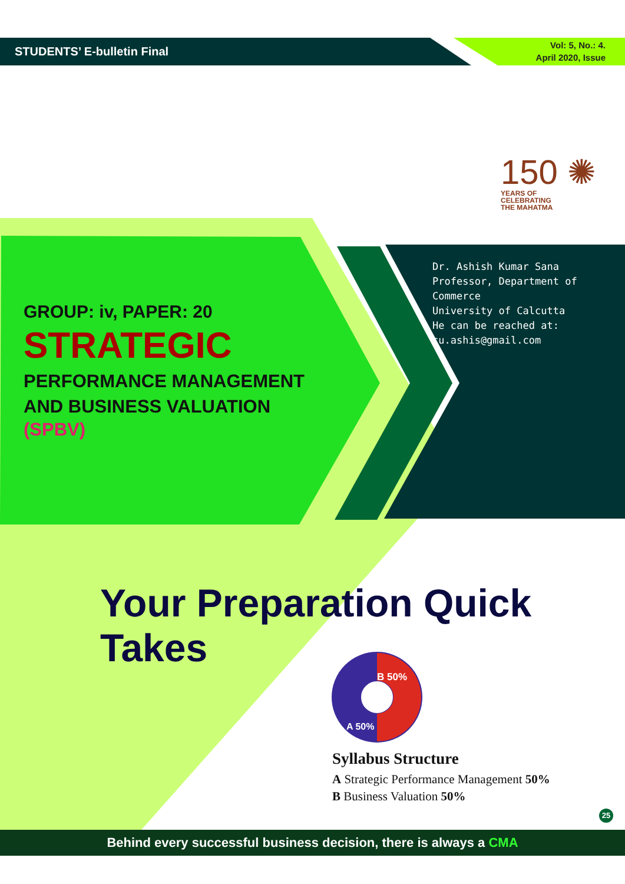B 50%
A 50%
STUDENTS’ E-bulletin Final
Vol: 5, No.: 4.
April 2020, Issue
150 ✺
YEARS OF
CELEBRATING
THE MAHATMA
Dr. Ashish Kumar Sana
Professor, Department of Commerce
University of Calcutta
He can be reached at:
cu.ashis@gmail.com
GROUP: iv, PAPER: 20
STRATEGIC
PERFORMANCE MANAGEMENT
AND BUSINESS VALUATION
(SPBV)
Your Preparation Quick Takes
Syllabus Structure
A Strategic Performance Management 50%
B Business Valuation 50%
25
Behind every successful business decision, there is always a CMA